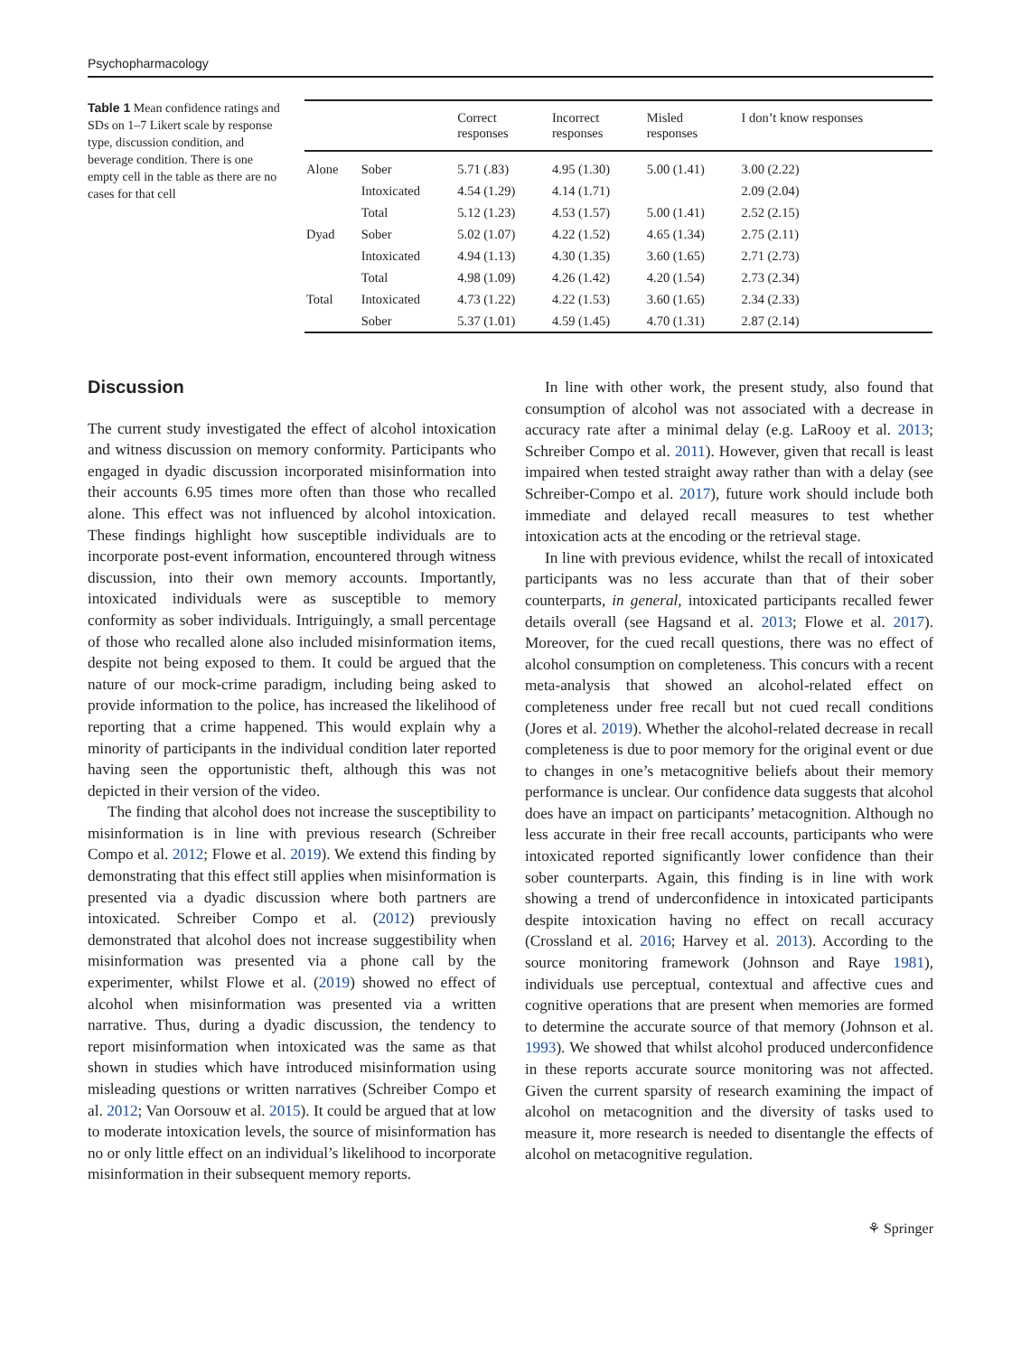Psychopharmacology
Table 1 Mean confidence ratings and SDs on 1–7 Likert scale by response type, discussion condition, and beverage condition. There is one empty cell in the table as there are no cases for that cell
| | | Correct responses | Incorrect responses | Misled responses | I don’t know responses |
| --- | --- | --- | --- | --- | --- |
| Alone | Sober | 5.71 (.83) | 4.95 (1.30) | 5.00 (1.41) | 3.00 (2.22) |
| | Intoxicated | 4.54 (1.29) | 4.14 (1.71) | | 2.09 (2.04) |
| | Total | 5.12 (1.23) | 4.53 (1.57) | 5.00 (1.41) | 2.52 (2.15) |
| Dyad | Sober | 5.02 (1.07) | 4.22 (1.52) | 4.65 (1.34) | 2.75 (2.11) |
| | Intoxicated | 4.94 (1.13) | 4.30 (1.35) | 3.60 (1.65) | 2.71 (2.73) |
| | Total | 4.98 (1.09) | 4.26 (1.42) | 4.20 (1.54) | 2.73 (2.34) |
| Total | Intoxicated | 4.73 (1.22) | 4.22 (1.53) | 3.60 (1.65) | 2.34 (2.33) |
| | Sober | 5.37 (1.01) | 4.59 (1.45) | 4.70 (1.31) | 2.87 (2.14) |
Discussion
The current study investigated the effect of alcohol intoxication and witness discussion on memory conformity. Participants who engaged in dyadic discussion incorporated misinformation into their accounts 6.95 times more often than those who recalled alone. This effect was not influenced by alcohol intoxication. These findings highlight how susceptible individuals are to incorporate post-event information, encountered through witness discussion, into their own memory accounts. Importantly, intoxicated individuals were as susceptible to memory conformity as sober individuals. Intriguingly, a small percentage of those who recalled alone also included misinformation items, despite not being exposed to them. It could be argued that the nature of our mock-crime paradigm, including being asked to provide information to the police, has increased the likelihood of reporting that a crime happened. This would explain why a minority of participants in the individual condition later reported having seen the opportunistic theft, although this was not depicted in their version of the video.
The finding that alcohol does not increase the susceptibility to misinformation is in line with previous research (Schreiber Compo et al. 2012; Flowe et al. 2019). We extend this finding by demonstrating that this effect still applies when misinformation is presented via a dyadic discussion where both partners are intoxicated. Schreiber Compo et al. (2012) previously demonstrated that alcohol does not increase suggestibility when misinformation was presented via a phone call by the experimenter, whilst Flowe et al. (2019) showed no effect of alcohol when misinformation was presented via a written narrative. Thus, during a dyadic discussion, the tendency to report misinformation when intoxicated was the same as that shown in studies which have introduced misinformation using misleading questions or written narratives (Schreiber Compo et al. 2012; Van Oorsouw et al. 2015). It could be argued that at low to moderate intoxication levels, the source of misinformation has no or only little effect on an individual’s likelihood to incorporate misinformation in their subsequent memory reports.
In line with other work, the present study, also found that consumption of alcohol was not associated with a decrease in accuracy rate after a minimal delay (e.g. LaRooy et al. 2013; Schreiber Compo et al. 2011). However, given that recall is least impaired when tested straight away rather than with a delay (see Schreiber-Compo et al. 2017), future work should include both immediate and delayed recall measures to test whether intoxication acts at the encoding or the retrieval stage.
In line with previous evidence, whilst the recall of intoxicated participants was no less accurate than that of their sober counterparts, in general, intoxicated participants recalled fewer details overall (see Hagsand et al. 2013; Flowe et al. 2017). Moreover, for the cued recall questions, there was no effect of alcohol consumption on completeness. This concurs with a recent meta-analysis that showed an alcohol-related effect on completeness under free recall but not cued recall conditions (Jores et al. 2019). Whether the alcohol-related decrease in recall completeness is due to poor memory for the original event or due to changes in one’s metacognitive beliefs about their memory performance is unclear. Our confidence data suggests that alcohol does have an impact on participants’ metacognition. Although no less accurate in their free recall accounts, participants who were intoxicated reported significantly lower confidence than their sober counterparts. Again, this finding is in line with work showing a trend of underconfidence in intoxicated participants despite intoxication having no effect on recall accuracy (Crossland et al. 2016; Harvey et al. 2013). According to the source monitoring framework (Johnson and Raye 1981), individuals use perceptual, contextual and affective cues and cognitive operations that are present when memories are formed to determine the accurate source of that memory (Johnson et al. 1993). We showed that whilst alcohol produced underconfidence in these reports accurate source monitoring was not affected. Given the current sparsity of research examining the impact of alcohol on metacognition and the diversity of tasks used to measure it, more research is needed to disentangle the effects of alcohol on metacognitive regulation.
⚘ Springer